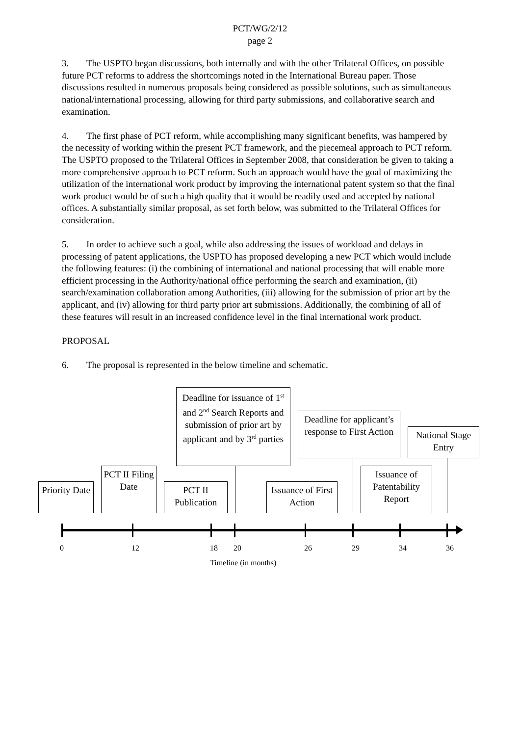PCT/WG/2/12
page 2
3. The USPTO began discussions, both internally and with the other Trilateral Offices, on possible future PCT reforms to address the shortcomings noted in the International Bureau paper. Those discussions resulted in numerous proposals being considered as possible solutions, such as simultaneous national/international processing, allowing for third party submissions, and collaborative search and examination.
4. The first phase of PCT reform, while accomplishing many significant benefits, was hampered by the necessity of working within the present PCT framework, and the piecemeal approach to PCT reform. The USPTO proposed to the Trilateral Offices in September 2008, that consideration be given to taking a more comprehensive approach to PCT reform. Such an approach would have the goal of maximizing the utilization of the international work product by improving the international patent system so that the final work product would be of such a high quality that it would be readily used and accepted by national offices. A substantially similar proposal, as set forth below, was submitted to the Trilateral Offices for consideration.
5. In order to achieve such a goal, while also addressing the issues of workload and delays in processing of patent applications, the USPTO has proposed developing a new PCT which would include the following features: (i) the combining of international and national processing that will enable more efficient processing in the Authority/national office performing the search and examination, (ii) search/examination collaboration among Authorities, (iii) allowing for the submission of prior art by the applicant, and (iv) allowing for third party prior art submissions. Additionally, the combining of all of these features will result in an increased confidence level in the final international work product.
PROPOSAL
6. The proposal is represented in the below timeline and schematic.
Deadline for issuance of 1<sup>st</sup> and 2<sup>nd</sup> Search Reports and submission of prior art by applicant and by 3<sup>rd</sup> parties
Deadline for applicant’s response to First Action
National Stage Entry
Priority Date
PCT II Filing Date
PCT II Publication
Issuance of First Action
Issuance of Patentability Report
0 12 18 20 26 29 34 36
Timeline (in months)